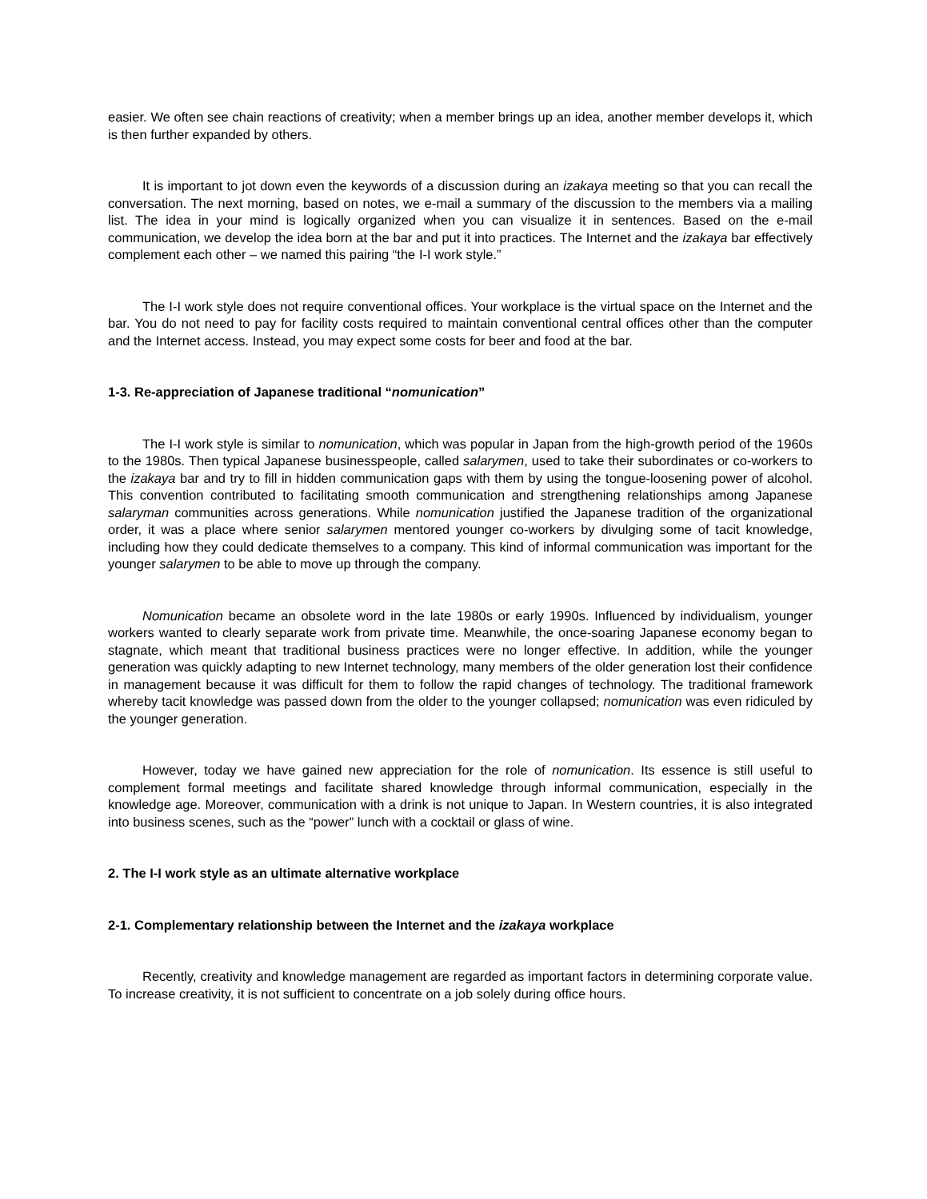easier. We often see chain reactions of creativity; when a member brings up an idea, another member develops it, which is then further expanded by others.
It is important to jot down even the keywords of a discussion during an izakaya meeting so that you can recall the conversation. The next morning, based on notes, we e-mail a summary of the discussion to the members via a mailing list. The idea in your mind is logically organized when you can visualize it in sentences. Based on the e-mail communication, we develop the idea born at the bar and put it into practices. The Internet and the izakaya bar effectively complement each other – we named this pairing “the I-I work style.”
The I-I work style does not require conventional offices. Your workplace is the virtual space on the Internet and the bar. You do not need to pay for facility costs required to maintain conventional central offices other than the computer and the Internet access. Instead, you may expect some costs for beer and food at the bar.
1-3. Re-appreciation of Japanese traditional “nomunication”
The I-I work style is similar to nomunication, which was popular in Japan from the high-growth period of the 1960s to the 1980s. Then typical Japanese businesspeople, called salarymen, used to take their subordinates or co-workers to the izakaya bar and try to fill in hidden communication gaps with them by using the tongue-loosening power of alcohol. This convention contributed to facilitating smooth communication and strengthening relationships among Japanese salaryman communities across generations. While nomunication justified the Japanese tradition of the organizational order, it was a place where senior salarymen mentored younger co-workers by divulging some of tacit knowledge, including how they could dedicate themselves to a company. This kind of informal communication was important for the younger salarymen to be able to move up through the company.
Nomunication became an obsolete word in the late 1980s or early 1990s. Influenced by individualism, younger workers wanted to clearly separate work from private time. Meanwhile, the once-soaring Japanese economy began to stagnate, which meant that traditional business practices were no longer effective. In addition, while the younger generation was quickly adapting to new Internet technology, many members of the older generation lost their confidence in management because it was difficult for them to follow the rapid changes of technology. The traditional framework whereby tacit knowledge was passed down from the older to the younger collapsed; nomunication was even ridiculed by the younger generation.
However, today we have gained new appreciation for the role of nomunication. Its essence is still useful to complement formal meetings and facilitate shared knowledge through informal communication, especially in the knowledge age. Moreover, communication with a drink is not unique to Japan. In Western countries, it is also integrated into business scenes, such as the “power” lunch with a cocktail or glass of wine.
2. The I-I work style as an ultimate alternative workplace
2-1. Complementary relationship between the Internet and the izakaya workplace
Recently, creativity and knowledge management are regarded as important factors in determining corporate value. To increase creativity, it is not sufficient to concentrate on a job solely during office hours.